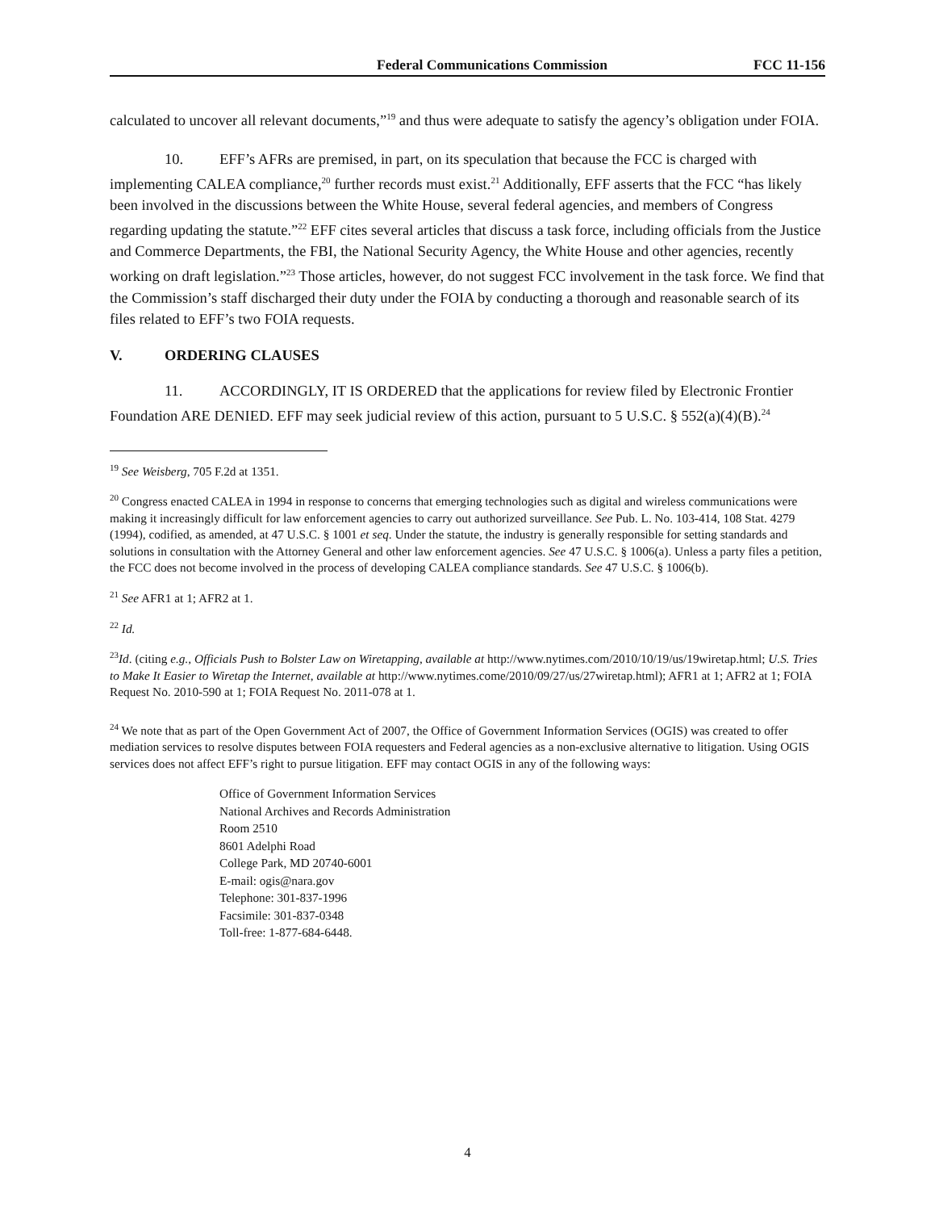Federal Communications Commission
FCC 11-156
calculated to uncover all relevant documents,”<sup>19</sup> and thus were adequate to satisfy the agency’s obligation under FOIA.
10. EFF’s AFRs are premised, in part, on its speculation that because the FCC is charged with implementing CALEA compliance,<sup>20</sup> further records must exist.<sup>21</sup> Additionally, EFF asserts that the FCC “has likely been involved in the discussions between the White House, several federal agencies, and members of Congress regarding updating the statute.”<sup>22</sup> EFF cites several articles that discuss a task force, including officials from the Justice and Commerce Departments, the FBI, the National Security Agency, the White House and other agencies, recently working on draft legislation.”<sup>23</sup> Those articles, however, do not suggest FCC involvement in the task force. We find that the Commission’s staff discharged their duty under the FOIA by conducting a thorough and reasonable search of its files related to EFF’s two FOIA requests.
V. ORDERING CLAUSES
11. ACCORDINGLY, IT IS ORDERED that the applications for review filed by Electronic Frontier Foundation ARE DENIED. EFF may seek judicial review of this action, pursuant to 5 U.S.C. § 552(a)(4)(B).<sup>24</sup>
<sup>19</sup> See Weisberg, 705 F.2d at 1351.
<sup>20</sup> Congress enacted CALEA in 1994 in response to concerns that emerging technologies such as digital and wireless communications were making it increasingly difficult for law enforcement agencies to carry out authorized surveillance. See Pub. L. No. 103-414, 108 Stat. 4279 (1994), codified, as amended, at 47 U.S.C. § 1001 et seq. Under the statute, the industry is generally responsible for setting standards and solutions in consultation with the Attorney General and other law enforcement agencies. See 47 U.S.C. § 1006(a). Unless a party files a petition, the FCC does not become involved in the process of developing CALEA compliance standards. See 47 U.S.C. § 1006(b).
<sup>21</sup> See AFR1 at 1; AFR2 at 1.
<sup>22</sup> Id.
<sup>23</sup> Id. (citing e.g., Officials Push to Bolster Law on Wiretapping, available at http://www.nytimes.com/2010/10/19/us/19wiretap.html; U.S. Tries to Make It Easier to Wiretap the Internet, available at http://www.nytimes.come/2010/09/27/us/27wiretap.html); AFR1 at 1; AFR2 at 1; FOIA Request No. 2010-590 at 1; FOIA Request No. 2011-078 at 1.
<sup>24</sup> We note that as part of the Open Government Act of 2007, the Office of Government Information Services (OGIS) was created to offer mediation services to resolve disputes between FOIA requesters and Federal agencies as a non-exclusive alternative to litigation. Using OGIS services does not affect EFF’s right to pursue litigation. EFF may contact OGIS in any of the following ways:
Office of Government Information Services
National Archives and Records Administration
Room 2510
8601 Adelphi Road
College Park, MD 20740-6001
E-mail: ogis@nara.gov
Telephone: 301-837-1996
Facsimile: 301-837-0348
Toll-free: 1-877-684-6448.
4